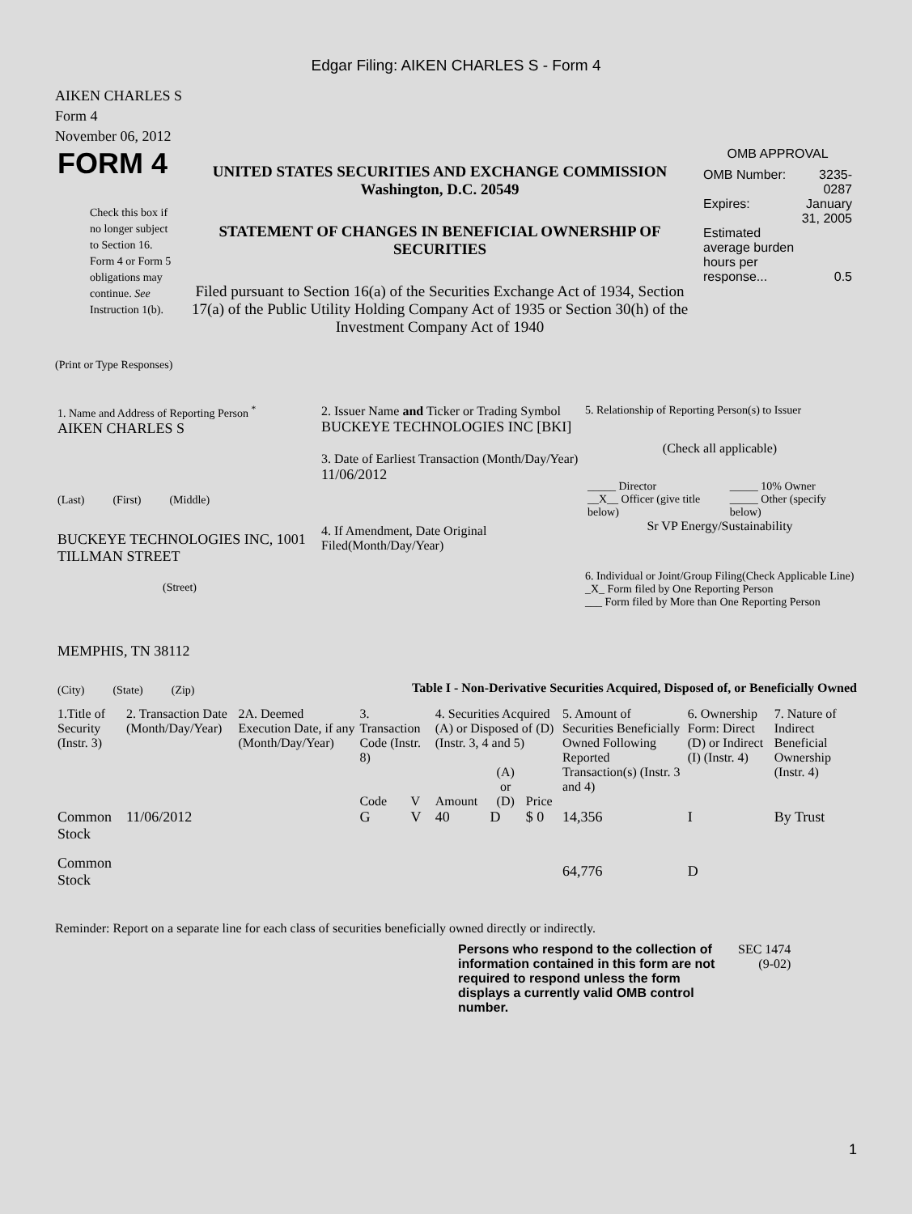Edgar Filing: AIKEN CHARLES S - Form 4
AIKEN CHARLES S
Form 4
November 06, 2012
| FORM 4 Check this box if no longer subject to Section 16. Form 4 or Form 5 obligations may continue. See Instruction 1(b). | UNITED STATES SECURITIES AND EXCHANGE COMMISSION Washington, D.C. 20549 STATEMENT OF CHANGES IN BENEFICIAL OWNERSHIP OF SECURITIES Filed pursuant to Section 16(a) of the Securities Exchange Act of 1934, Section 17(a) of the Public Utility Holding Company Act of 1935 or Section 30(h) of the Investment Company Act of 1940 | OMB APPROVAL / OMB Number: / 3235-0287 / / Expires: / January 31, 2005 / / Estimated average burden hours per response... / 0.5 / |
(Print or Type Responses)
| 1. Name and Address of Reporting Person <sup>*</sup> AIKEN CHARLES S (Last) (First) (Middle) BUCKEYE TECHNOLOGIES INC, 1001 TILLMAN STREET (Street) MEMPHIS, TN 38112 (City) (State) (Zip) | 2. Issuer Name and Ticker or Trading Symbol BUCKEYE TECHNOLOGIES INC [BKI] 3. Date of Earliest Transaction (Month/Day/Year) 11/06/2012 4. If Amendment, Date Original Filed(Month/Day/Year) | 5. Relationship of Reporting Person(s) to Issuer (Check all applicable) / _____ Director __X__ Officer (give title below) / _____ 10% Owner _____ Other (specify below) / Sr VP Energy/Sustainability 6. Individual or Joint/Group Filing(Check Applicable Line) _X_ Form filed by One Reporting Person ___ Form filed by More than One Reporting Person |
Table I - Non-Derivative Securities Acquired, Disposed of, or Beneficially Owned
| 1.Title of Security (Instr. 3) | 2. Transaction Date (Month/Day/Year) | 2A. Deemed Execution Date, if any (Month/Day/Year) | 3. Transaction Code (Instr. 8) | | 4. Securities Acquired (A) or Disposed of (D) (Instr. 3, 4 and 5) | | | 5. Amount of Securities Beneficially Owned Following Reported Transaction(s) (Instr. 3 and 4) | 6. Ownership Form: Direct (D) or Indirect (I) (Instr. 4) | 7. Nature of Indirect Beneficial Ownership (Instr. 4) |
| --- | --- | --- | --- | --- | --- | --- | --- | --- | --- | --- |
| | | | Code | V | Amount | (A) or (D) | Price | | | |
| Common Stock | 11/06/2012 | | G | V | 40 | D | $ 0 | 14,356 | I | By Trust |
| Common Stock | | | | | | | | 64,776 | D | |
Reminder: Report on a separate line for each class of securities beneficially owned directly or indirectly.
| Persons who respond to the collection of information contained in this form are not required to respond unless the form displays a currently valid OMB control number. | SEC 1474 (9-02) |
1